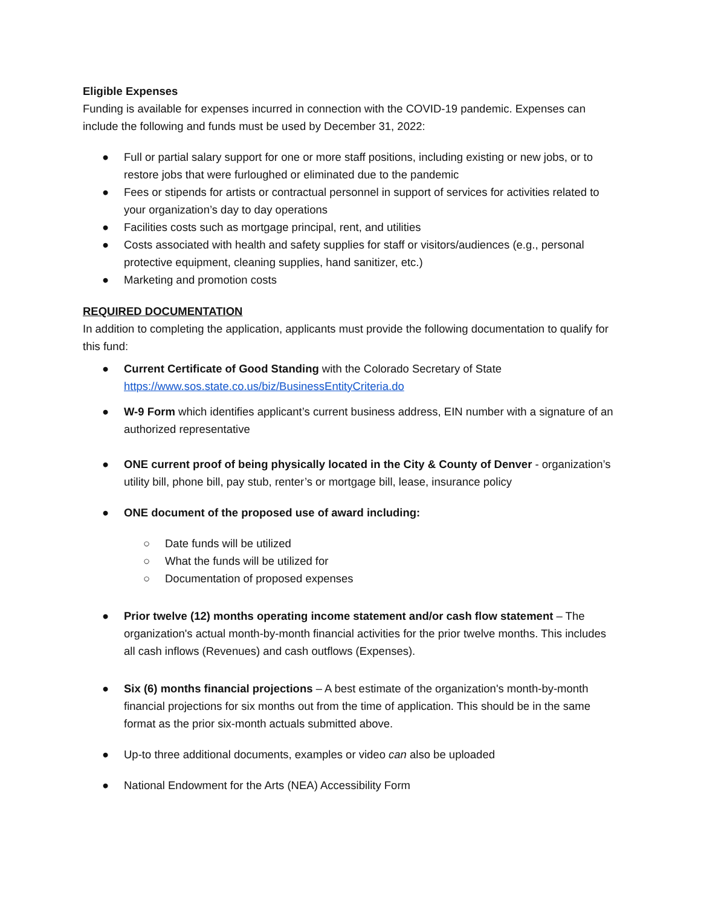Eligible Expenses
Funding is available for expenses incurred in connection with the COVID-19 pandemic. Expenses can include the following and funds must be used by December 31, 2022:
● Full or partial salary support for one or more staff positions, including existing or new jobs, or to restore jobs that were furloughed or eliminated due to the pandemic
● Fees or stipends for artists or contractual personnel in support of services for activities related to your organization’s day to day operations
● Facilities costs such as mortgage principal, rent, and utilities
● Costs associated with health and safety supplies for staff or visitors/audiences (e.g., personal protective equipment, cleaning supplies, hand sanitizer, etc.)
● Marketing and promotion costs
REQUIRED DOCUMENTATION
In addition to completing the application, applicants must provide the following documentation to qualify for this fund:
● Current Certificate of Good Standing with the Colorado Secretary of State https://www.sos.state.co.us/biz/BusinessEntityCriteria.do
● W-9 Form which identifies applicant’s current business address, EIN number with a signature of an authorized representative
● ONE current proof of being physically located in the City & County of Denver - organization’s utility bill, phone bill, pay stub, renter’s or mortgage bill, lease, insurance policy
● ONE document of the proposed use of award including:
○ Date funds will be utilized
○ What the funds will be utilized for
○ Documentation of proposed expenses
● Prior twelve (12) months operating income statement and/or cash flow statement – The organization's actual month-by-month financial activities for the prior twelve months. This includes all cash inflows (Revenues) and cash outflows (Expenses).
● Six (6) months financial projections – A best estimate of the organization's month-by-month financial projections for six months out from the time of application. This should be in the same format as the prior six-month actuals submitted above.
● Up-to three additional documents, examples or video can also be uploaded
● National Endowment for the Arts (NEA) Accessibility Form